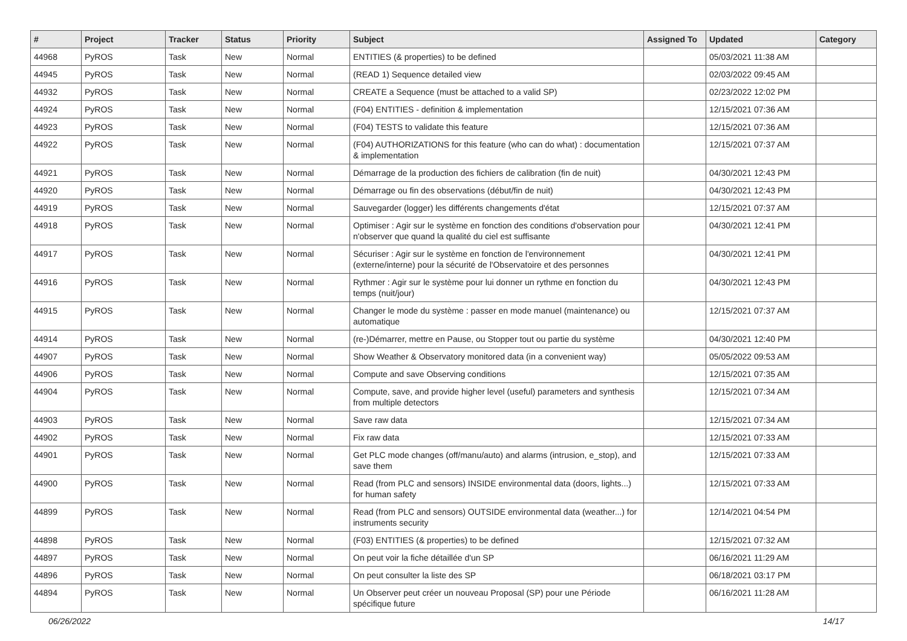| # | Project | Tracker | Status | Priority | Subject | Assigned To | Updated | Category |
| --- | --- | --- | --- | --- | --- | --- | --- | --- |
| 44968 | PyROS | Task | New | Normal | ENTITIES (& properties) to be defined | | 05/03/2021 11:38 AM | |
| 44945 | PyROS | Task | New | Normal | (READ 1) Sequence detailed view | | 02/03/2022 09:45 AM | |
| 44932 | PyROS | Task | New | Normal | CREATE a Sequence (must be attached to a valid SP) | | 02/23/2022 12:02 PM | |
| 44924 | PyROS | Task | New | Normal | (F04) ENTITIES - definition & implementation | | 12/15/2021 07:36 AM | |
| 44923 | PyROS | Task | New | Normal | (F04) TESTS to validate this feature | | 12/15/2021 07:36 AM | |
| 44922 | PyROS | Task | New | Normal | (F04) AUTHORIZATIONS for this feature (who can do what) : documentation & implementation | | 12/15/2021 07:37 AM | |
| 44921 | PyROS | Task | New | Normal | Démarrage de la production des fichiers de calibration (fin de nuit) | | 04/30/2021 12:43 PM | |
| 44920 | PyROS | Task | New | Normal | Démarrage ou fin des observations (début/fin de nuit) | | 04/30/2021 12:43 PM | |
| 44919 | PyROS | Task | New | Normal | Sauvegarder (logger) les différents changements d'état | | 12/15/2021 07:37 AM | |
| 44918 | PyROS | Task | New | Normal | Optimiser : Agir sur le système en fonction des conditions d'observation pour n'observer que quand la qualité du ciel est suffisante | | 04/30/2021 12:41 PM | |
| 44917 | PyROS | Task | New | Normal | Sécuriser : Agir sur le système en fonction de l'environnement (externe/interne) pour la sécurité de l'Observatoire et des personnes | | 04/30/2021 12:41 PM | |
| 44916 | PyROS | Task | New | Normal | Rythmer : Agir sur le système pour lui donner un rythme en fonction du temps (nuit/jour) | | 04/30/2021 12:43 PM | |
| 44915 | PyROS | Task | New | Normal | Changer le mode du système : passer en mode manuel (maintenance) ou automatique | | 12/15/2021 07:37 AM | |
| 44914 | PyROS | Task | New | Normal | (re-)Démarrer, mettre en Pause, ou Stopper tout ou partie du système | | 04/30/2021 12:40 PM | |
| 44907 | PyROS | Task | New | Normal | Show Weather & Observatory monitored data (in a convenient way) | | 05/05/2022 09:53 AM | |
| 44906 | PyROS | Task | New | Normal | Compute and save Observing conditions | | 12/15/2021 07:35 AM | |
| 44904 | PyROS | Task | New | Normal | Compute, save, and provide higher level (useful) parameters and synthesis from multiple detectors | | 12/15/2021 07:34 AM | |
| 44903 | PyROS | Task | New | Normal | Save raw data | | 12/15/2021 07:34 AM | |
| 44902 | PyROS | Task | New | Normal | Fix raw data | | 12/15/2021 07:33 AM | |
| 44901 | PyROS | Task | New | Normal | Get PLC mode changes (off/manu/auto) and alarms (intrusion, e_stop), and save them | | 12/15/2021 07:33 AM | |
| 44900 | PyROS | Task | New | Normal | Read (from PLC and sensors) INSIDE environmental data (doors, lights...) for human safety | | 12/15/2021 07:33 AM | |
| 44899 | PyROS | Task | New | Normal | Read (from PLC and sensors) OUTSIDE environmental data (weather...) for instruments security | | 12/14/2021 04:54 PM | |
| 44898 | PyROS | Task | New | Normal | (F03) ENTITIES (& properties) to be defined | | 12/15/2021 07:32 AM | |
| 44897 | PyROS | Task | New | Normal | On peut voir la fiche détaillée d'un SP | | 06/16/2021 11:29 AM | |
| 44896 | PyROS | Task | New | Normal | On peut consulter la liste des SP | | 06/18/2021 03:17 PM | |
| 44894 | PyROS | Task | New | Normal | Un Observer peut créer un nouveau Proposal (SP) pour une Période spécifique future | | 06/16/2021 11:28 AM | |
06/26/2022 14/17